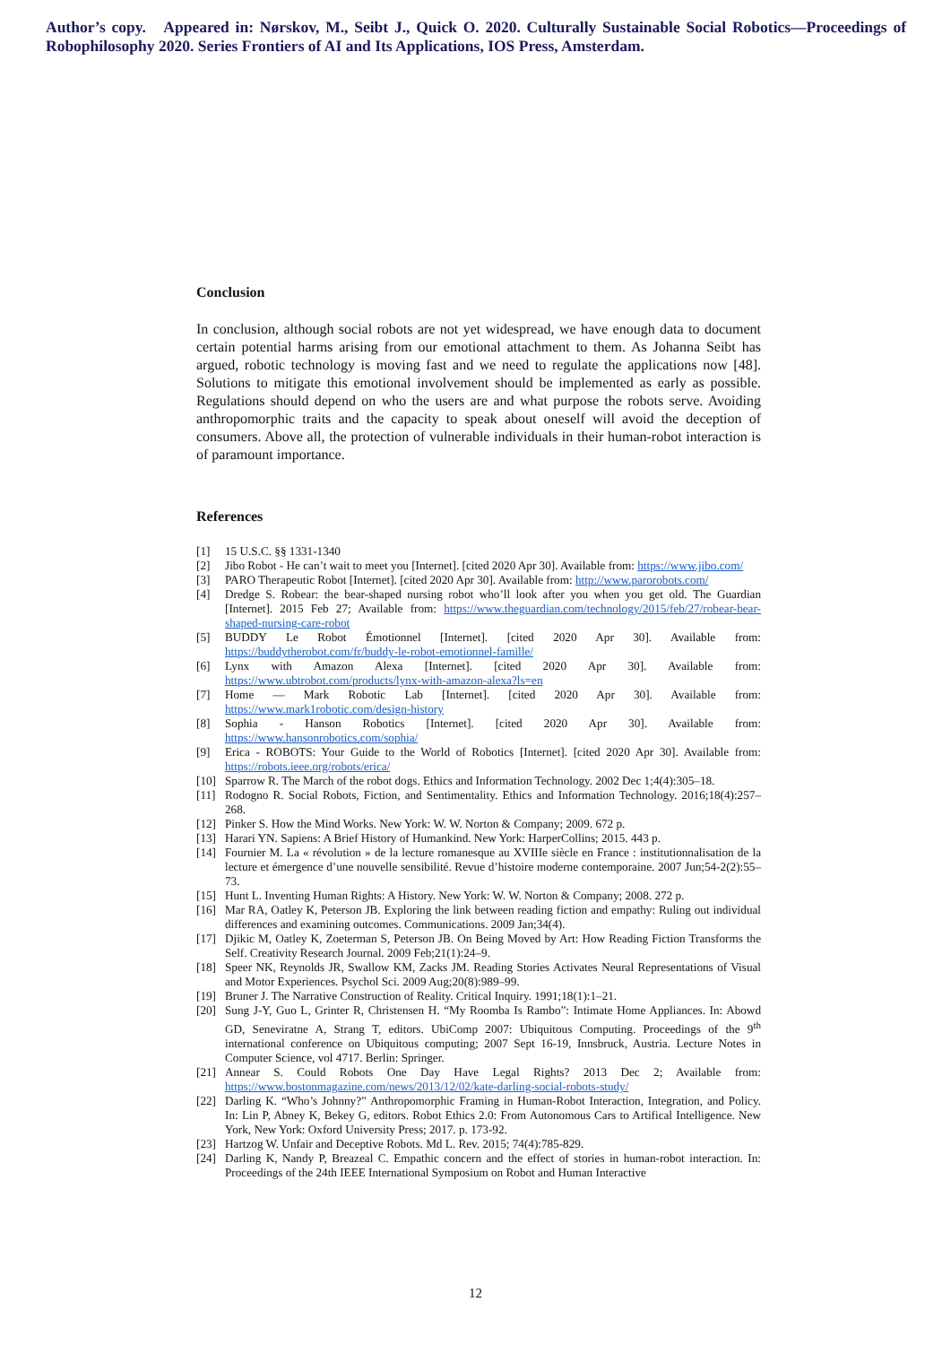Author’s copy. Appeared in: Nørskov, M., Seibt J., Quick O. 2020. Culturally Sustainable Social Robotics—Proceedings of Robophilosophy 2020. Series Frontiers of AI and Its Applications, IOS Press, Amsterdam.
Conclusion
In conclusion, although social robots are not yet widespread, we have enough data to document certain potential harms arising from our emotional attachment to them. As Johanna Seibt has argued, robotic technology is moving fast and we need to regulate the applications now [48]. Solutions to mitigate this emotional involvement should be implemented as early as possible. Regulations should depend on who the users are and what purpose the robots serve. Avoiding anthropomorphic traits and the capacity to speak about oneself will avoid the deception of consumers. Above all, the protection of vulnerable individuals in their human-robot interaction is of paramount importance.
References
[1] 15 U.S.C. §§ 1331-1340
[2] Jibo Robot - He can’t wait to meet you [Internet]. [cited 2020 Apr 30]. Available from: https://www.jibo.com/
[3] PARO Therapeutic Robot [Internet]. [cited 2020 Apr 30]. Available from: http://www.parorobots.com/
[4] Dredge S. Robear: the bear-shaped nursing robot who’ll look after you when you get old. The Guardian [Internet]. 2015 Feb 27; Available from: https://www.theguardian.com/technology/2015/feb/27/robear-bear-shaped-nursing-care-robot
[5] BUDDY Le Robot Émotionnel [Internet]. [cited 2020 Apr 30]. Available from: https://buddytherobot.com/fr/buddy-le-robot-emotionnel-famille/
[6] Lynx with Amazon Alexa [Internet]. [cited 2020 Apr 30]. Available from: https://www.ubtrobot.com/products/lynx-with-amazon-alexa?ls=en
[7] Home — Mark Robotic Lab [Internet]. [cited 2020 Apr 30]. Available from: https://www.mark1robotic.com/design-history
[8] Sophia - Hanson Robotics [Internet]. [cited 2020 Apr 30]. Available from: https://www.hansonrobotics.com/sophia/
[9] Erica - ROBOTS: Your Guide to the World of Robotics [Internet]. [cited 2020 Apr 30]. Available from: https://robots.ieee.org/robots/erica/
[10] Sparrow R. The March of the robot dogs. Ethics and Information Technology. 2002 Dec 1;4(4):305–18.
[11] Rodogno R. Social Robots, Fiction, and Sentimentality. Ethics and Information Technology. 2016;18(4):257–268.
[12] Pinker S. How the Mind Works. New York: W. W. Norton & Company; 2009. 672 p.
[13] Harari YN. Sapiens: A Brief History of Humankind. New York: HarperCollins; 2015. 443 p.
[14] Fournier M. La « révolution » de la lecture romanesque au XVIIIe siècle en France : institutionnalisation de la lecture et émergence d’une nouvelle sensibilité. Revue d’histoire moderne contemporaine. 2007 Jun;54-2(2):55–73.
[15] Hunt L. Inventing Human Rights: A History. New York: W. W. Norton & Company; 2008. 272 p.
[16] Mar RA, Oatley K, Peterson JB. Exploring the link between reading fiction and empathy: Ruling out individual differences and examining outcomes. Communications. 2009 Jan;34(4).
[17] Djikic M, Oatley K, Zoeterman S, Peterson JB. On Being Moved by Art: How Reading Fiction Transforms the Self. Creativity Research Journal. 2009 Feb;21(1):24–9.
[18] Speer NK, Reynolds JR, Swallow KM, Zacks JM. Reading Stories Activates Neural Representations of Visual and Motor Experiences. Psychol Sci. 2009 Aug;20(8):989–99.
[19] Bruner J. The Narrative Construction of Reality. Critical Inquiry. 1991;18(1):1–21.
[20] Sung J-Y, Guo L, Grinter R, Christensen H. “My Roomba Is Rambo”: Intimate Home Appliances. In: Abowd GD, Seneviratne A, Strang T, editors. UbiComp 2007: Ubiquitous Computing. Proceedings of the 9<sup>th</sup> international conference on Ubiquitous computing; 2007 Sept 16-19, Innsbruck, Austria. Lecture Notes in Computer Science, vol 4717. Berlin: Springer.
[21] Annear S. Could Robots One Day Have Legal Rights? 2013 Dec 2; Available from: https://www.bostonmagazine.com/news/2013/12/02/kate-darling-social-robots-study/
[22] Darling K. “Who’s Johnny?” Anthropomorphic Framing in Human-Robot Interaction, Integration, and Policy. In: Lin P, Abney K, Bekey G, editors. Robot Ethics 2.0: From Autonomous Cars to Artifical Intelligence. New York, New York: Oxford University Press; 2017. p. 173-92.
[23] Hartzog W. Unfair and Deceptive Robots. Md L. Rev. 2015; 74(4):785-829.
[24] Darling K, Nandy P, Breazeal C. Empathic concern and the effect of stories in human-robot interaction. In: Proceedings of the 24th IEEE International Symposium on Robot and Human Interactive
12